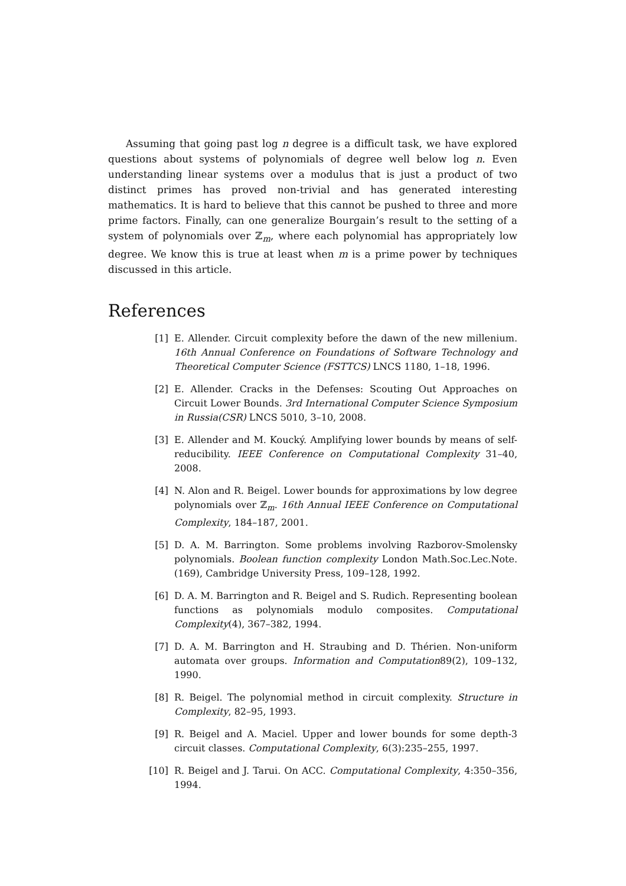Assuming that going past log n degree is a difficult task, we have explored questions about systems of polynomials of degree well below log n. Even understanding linear systems over a modulus that is just a product of two distinct primes has proved non-trivial and has generated interesting mathematics. It is hard to believe that this cannot be pushed to three and more prime factors. Finally, can one generalize Bourgain’s result to the setting of a system of polynomials over ℤ<sub>m</sub>, where each polynomial has appropriately low degree. We know this is true at least when m is a prime power by techniques discussed in this article.
References
[1] E. Allender. Circuit complexity before the dawn of the new millenium. 16th Annual Conference on Foundations of Software Technology and Theoretical Computer Science (FSTTCS) LNCS 1180, 1–18, 1996.
[2] E. Allender. Cracks in the Defenses: Scouting Out Approaches on Circuit Lower Bounds. 3rd International Computer Science Symposium in Russia(CSR) LNCS 5010, 3–10, 2008.
[3] E. Allender and M. Koucký. Amplifying lower bounds by means of self-reducibility. IEEE Conference on Computational Complexity 31–40, 2008.
[4] N. Alon and R. Beigel. Lower bounds for approximations by low degree polynomials over ℤ<sub>m</sub>. 16th Annual IEEE Conference on Computational Complexity, 184–187, 2001.
[5] D. A. M. Barrington. Some problems involving Razborov-Smolensky polynomials. Boolean function complexity London Math.Soc.Lec.Note.(169), Cambridge University Press, 109–128, 1992.
[6] D. A. M. Barrington and R. Beigel and S. Rudich. Representing boolean functions as polynomials modulo composites. Computational Complexity(4), 367–382, 1994.
[7] D. A. M. Barrington and H. Straubing and D. Thérien. Non-uniform automata over groups. Information and Computation89(2), 109–132, 1990.
[8] R. Beigel. The polynomial method in circuit complexity. Structure in Complexity, 82–95, 1993.
[9] R. Beigel and A. Maciel. Upper and lower bounds for some depth-3 circuit classes. Computational Complexity, 6(3):235–255, 1997.
[10] R. Beigel and J. Tarui. On ACC. Computational Complexity, 4:350–356, 1994.